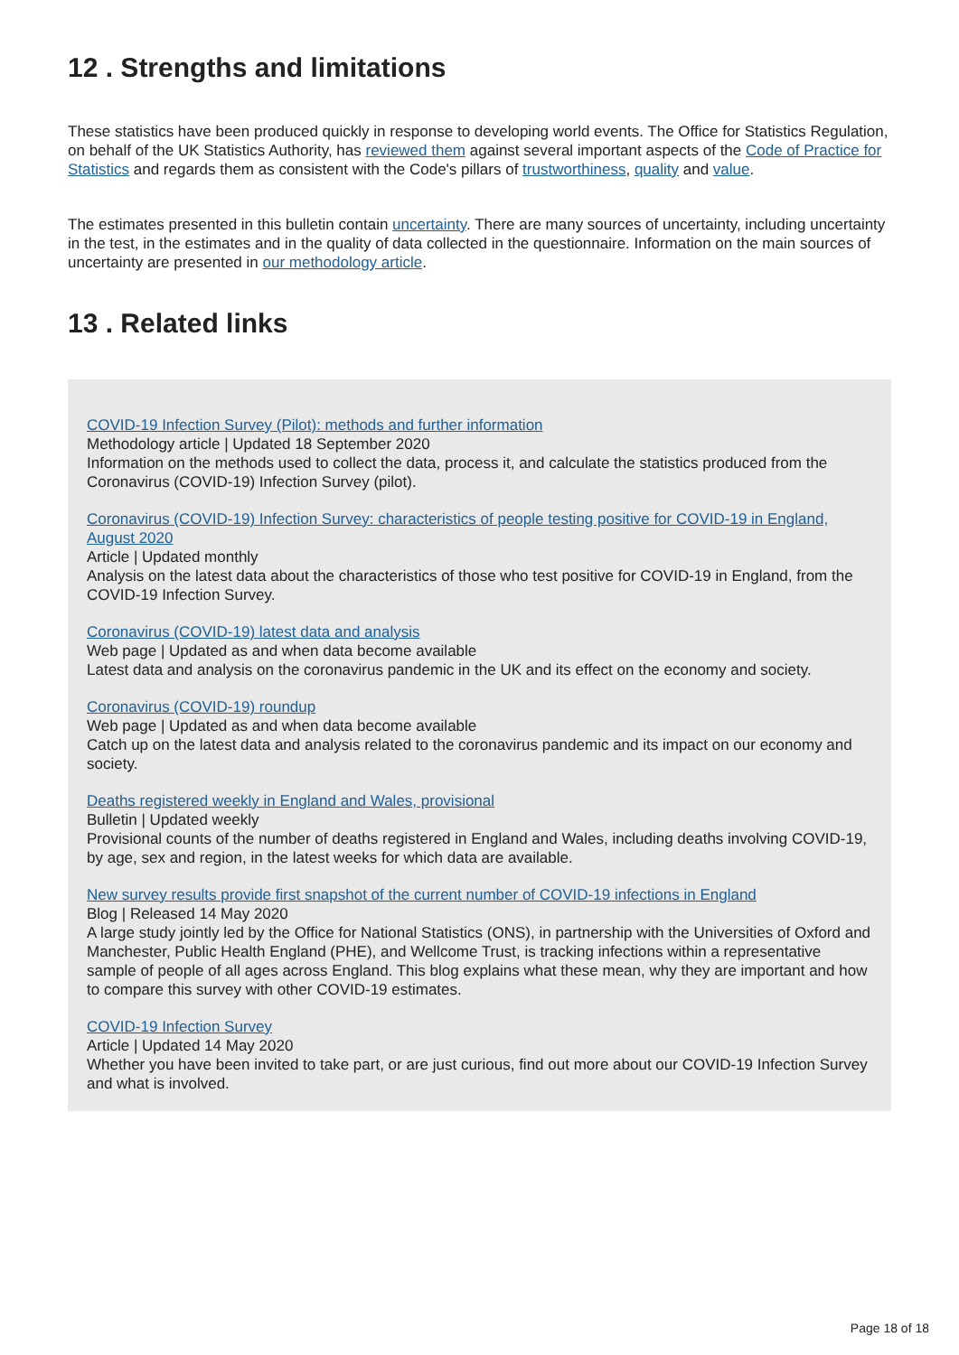12 . Strengths and limitations
These statistics have been produced quickly in response to developing world events. The Office for Statistics Regulation, on behalf of the UK Statistics Authority, has reviewed them against several important aspects of the Code of Practice for Statistics and regards them as consistent with the Code's pillars of trustworthiness, quality and value.
The estimates presented in this bulletin contain uncertainty. There are many sources of uncertainty, including uncertainty in the test, in the estimates and in the quality of data collected in the questionnaire. Information on the main sources of uncertainty are presented in our methodology article.
13 . Related links
COVID-19 Infection Survey (Pilot): methods and further information
Methodology article | Updated 18 September 2020
Information on the methods used to collect the data, process it, and calculate the statistics produced from the Coronavirus (COVID-19) Infection Survey (pilot).
Coronavirus (COVID-19) Infection Survey: characteristics of people testing positive for COVID-19 in England, August 2020
Article | Updated monthly
Analysis on the latest data about the characteristics of those who test positive for COVID-19 in England, from the COVID-19 Infection Survey.
Coronavirus (COVID-19) latest data and analysis
Web page | Updated as and when data become available
Latest data and analysis on the coronavirus pandemic in the UK and its effect on the economy and society.
Coronavirus (COVID-19) roundup
Web page | Updated as and when data become available
Catch up on the latest data and analysis related to the coronavirus pandemic and its impact on our economy and society.
Deaths registered weekly in England and Wales, provisional
Bulletin | Updated weekly
Provisional counts of the number of deaths registered in England and Wales, including deaths involving COVID-19, by age, sex and region, in the latest weeks for which data are available.
New survey results provide first snapshot of the current number of COVID-19 infections in England
Blog | Released 14 May 2020
A large study jointly led by the Office for National Statistics (ONS), in partnership with the Universities of Oxford and Manchester, Public Health England (PHE), and Wellcome Trust, is tracking infections within a representative sample of people of all ages across England. This blog explains what these mean, why they are important and how to compare this survey with other COVID-19 estimates.
COVID-19 Infection Survey
Article | Updated 14 May 2020
Whether you have been invited to take part, or are just curious, find out more about our COVID-19 Infection Survey and what is involved.
Page 18 of 18